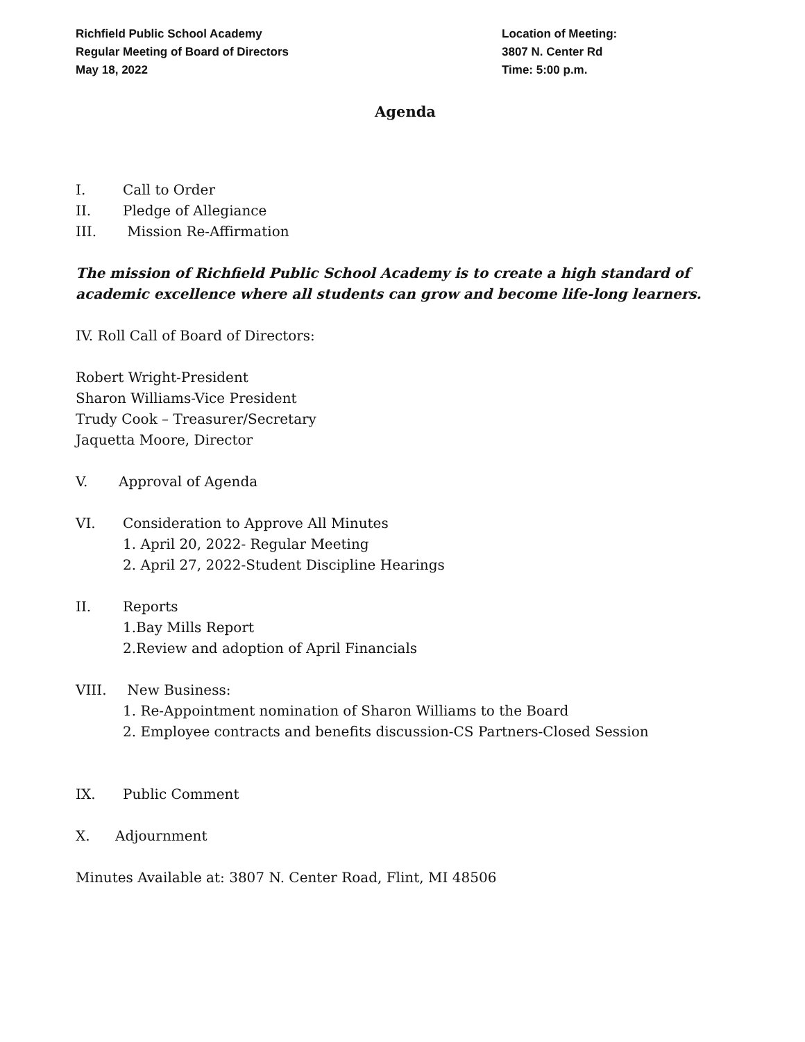Richfield Public School Academy
Regular Meeting of Board of Directors
May 18, 2022
Location of Meeting:
3807 N. Center Rd
Time: 5:00 p.m.
Agenda
I. Call to Order
II. Pledge of Allegiance
III. Mission Re-Affirmation
The mission of Richfield Public School Academy is to create a high standard of academic excellence where all students can grow and become life-long learners.
IV. Roll Call of Board of Directors:
Robert Wright-President
Sharon Williams-Vice President
Trudy Cook – Treasurer/Secretary
Jaquetta Moore, Director
V. Approval of Agenda
VI. Consideration to Approve All Minutes
1. April 20, 2022- Regular Meeting
2. April 27, 2022-Student Discipline Hearings
II. Reports
1.Bay Mills Report
2.Review and adoption of April Financials
VIII. New Business:
1. Re-Appointment nomination of Sharon Williams to the Board
2. Employee contracts and benefits discussion-CS Partners-Closed Session
IX. Public Comment
X. Adjournment
Minutes Available at: 3807 N. Center Road, Flint, MI 48506